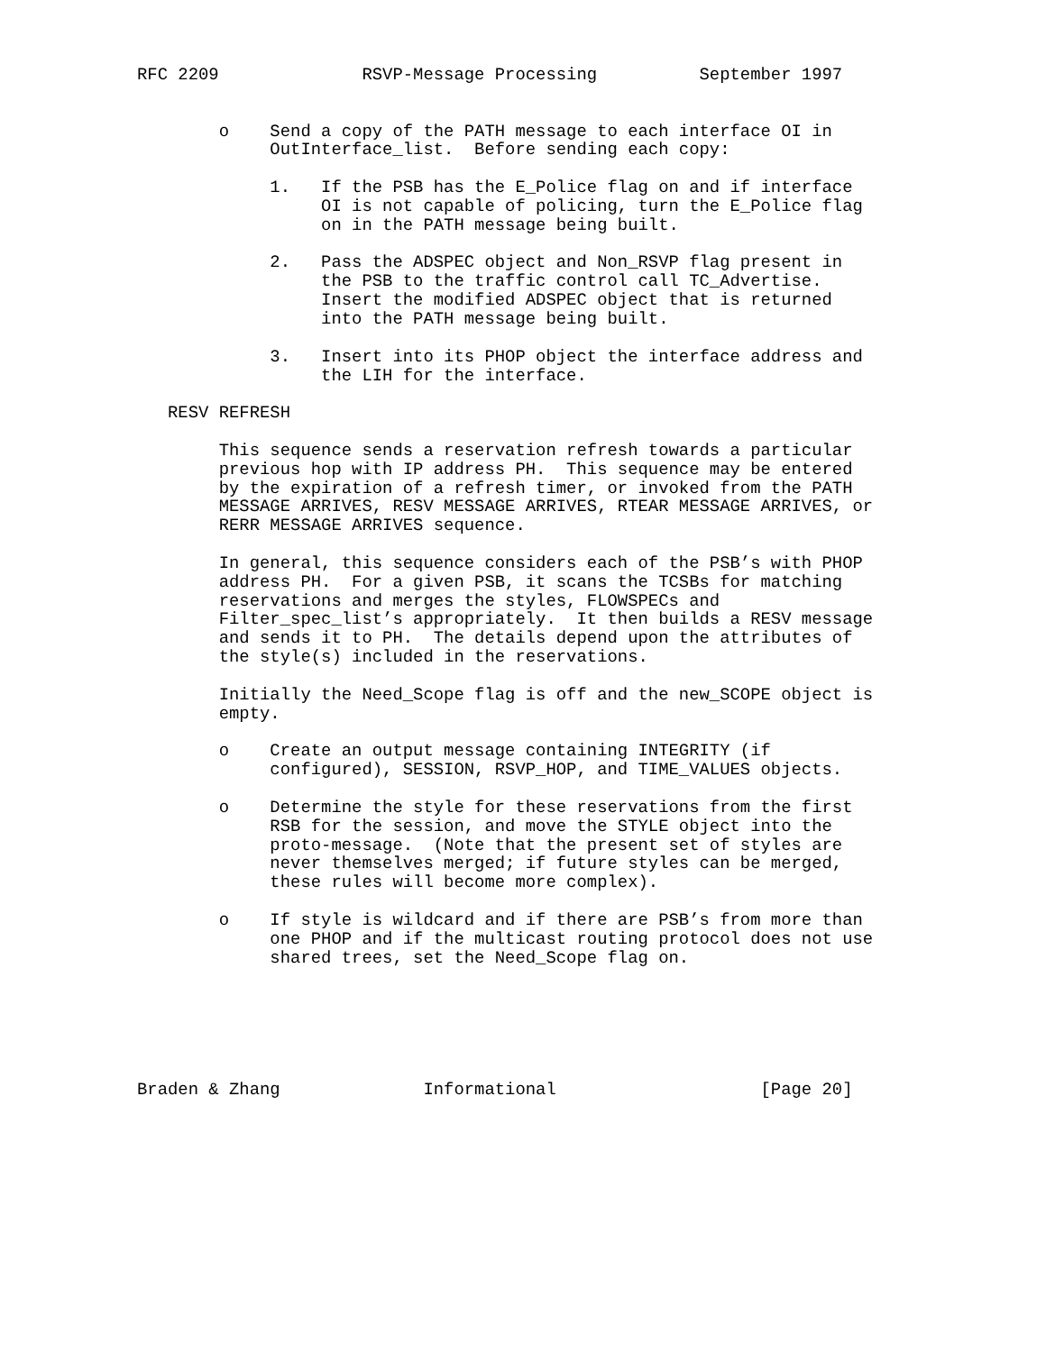RFC 2209              RSVP-Message Processing          September 1997


        o    Send a copy of the PATH message to each interface OI in
             OutInterface_list.  Before sending each copy:

             1.   If the PSB has the E_Police flag on and if interface
                  OI is not capable of policing, turn the E_Police flag
                  on in the PATH message being built.

             2.   Pass the ADSPEC object and Non_RSVP flag present in
                  the PSB to the traffic control call TC_Advertise.
                  Insert the modified ADSPEC object that is returned
                  into the PATH message being built.

             3.   Insert into its PHOP object the interface address and
                  the LIH for the interface.

   RESV REFRESH

        This sequence sends a reservation refresh towards a particular
        previous hop with IP address PH.  This sequence may be entered
        by the expiration of a refresh timer, or invoked from the PATH
        MESSAGE ARRIVES, RESV MESSAGE ARRIVES, RTEAR MESSAGE ARRIVES, or
        RERR MESSAGE ARRIVES sequence.

        In general, this sequence considers each of the PSB’s with PHOP
        address PH.  For a given PSB, it scans the TCSBs for matching
        reservations and merges the styles, FLOWSPECs and
        Filter_spec_list’s appropriately.  It then builds a RESV message
        and sends it to PH.  The details depend upon the attributes of
        the style(s) included in the reservations.

        Initially the Need_Scope flag is off and the new_SCOPE object is
        empty.

        o    Create an output message containing INTEGRITY (if
             configured), SESSION, RSVP_HOP, and TIME_VALUES objects.

        o    Determine the style for these reservations from the first
             RSB for the session, and move the STYLE object into the
             proto-message.  (Note that the present set of styles are
             never themselves merged; if future styles can be merged,
             these rules will become more complex).

        o    If style is wildcard and if there are PSB’s from more than
             one PHOP and if the multicast routing protocol does not use
             shared trees, set the Need_Scope flag on.






Braden & Zhang              Informational                    [Page 20]